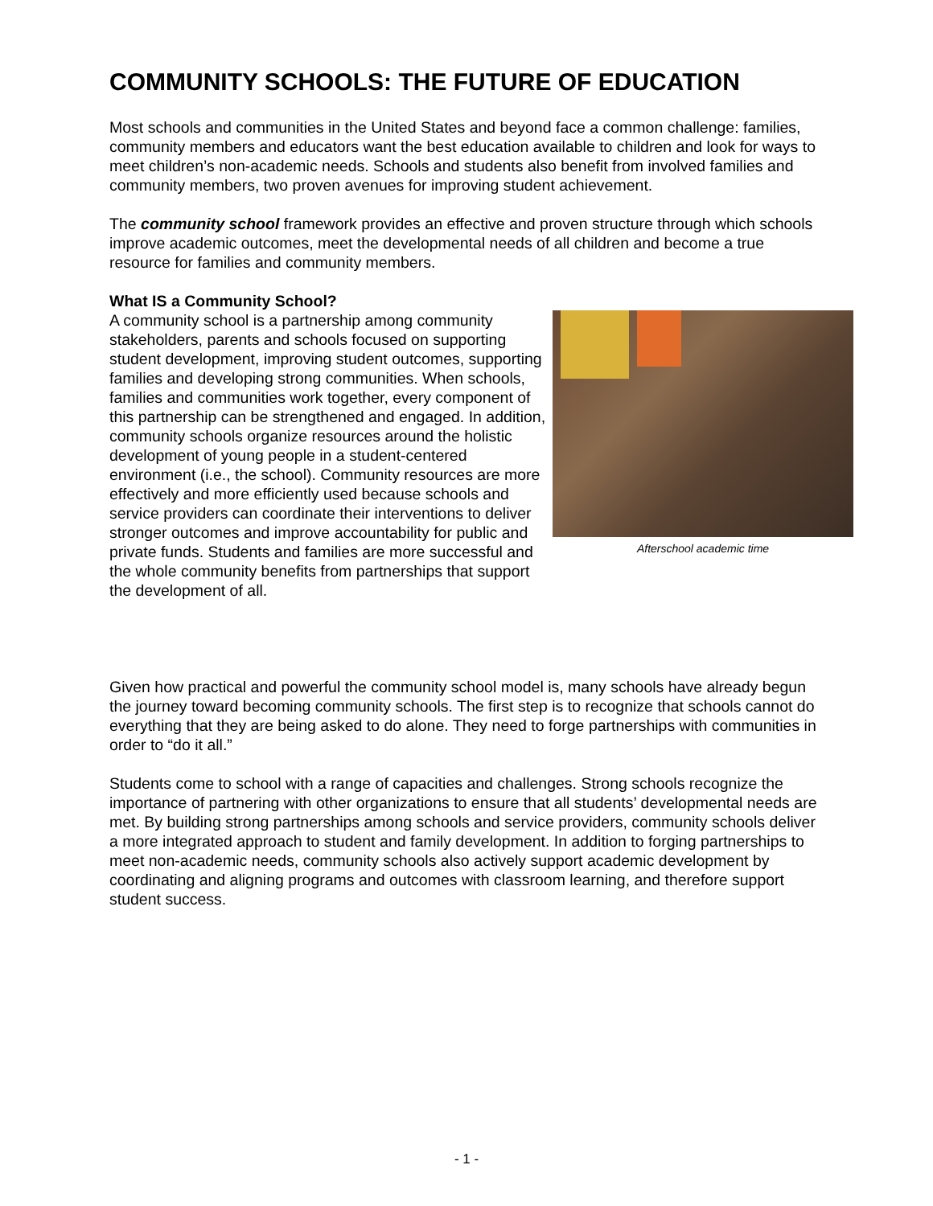COMMUNITY SCHOOLS: THE FUTURE OF EDUCATION
Most schools and communities in the United States and beyond face a common challenge: families, community members and educators want the best education available to children and look for ways to meet children’s non-academic needs. Schools and students also benefit from involved families and community members, two proven avenues for improving student achievement.
The community school framework provides an effective and proven structure through which schools improve academic outcomes, meet the developmental needs of all children and become a true resource for families and community members.
What IS a Community School?
A community school is a partnership among community stakeholders, parents and schools focused on supporting student development, improving student outcomes, supporting families and developing strong communities. When schools, families and communities work together, every component of this partnership can be strengthened and engaged. In addition, community schools organize resources around the holistic development of young people in a student-centered environment (i.e., the school). Community resources are more effectively and more efficiently used because schools and service providers can coordinate their interventions to deliver stronger outcomes and improve accountability for public and private funds. Students and families are more successful and the whole community benefits from partnerships that support the development of all.
Afterschool academic time
Given how practical and powerful the community school model is, many schools have already begun the journey toward becoming community schools. The first step is to recognize that schools cannot do everything that they are being asked to do alone. They need to forge partnerships with communities in order to “do it all.”
Students come to school with a range of capacities and challenges. Strong schools recognize the importance of partnering with other organizations to ensure that all students’ developmental needs are met. By building strong partnerships among schools and service providers, community schools deliver a more integrated approach to student and family development. In addition to forging partnerships to meet non-academic needs, community schools also actively support academic development by coordinating and aligning programs and outcomes with classroom learning, and therefore support student success.
- 1 -